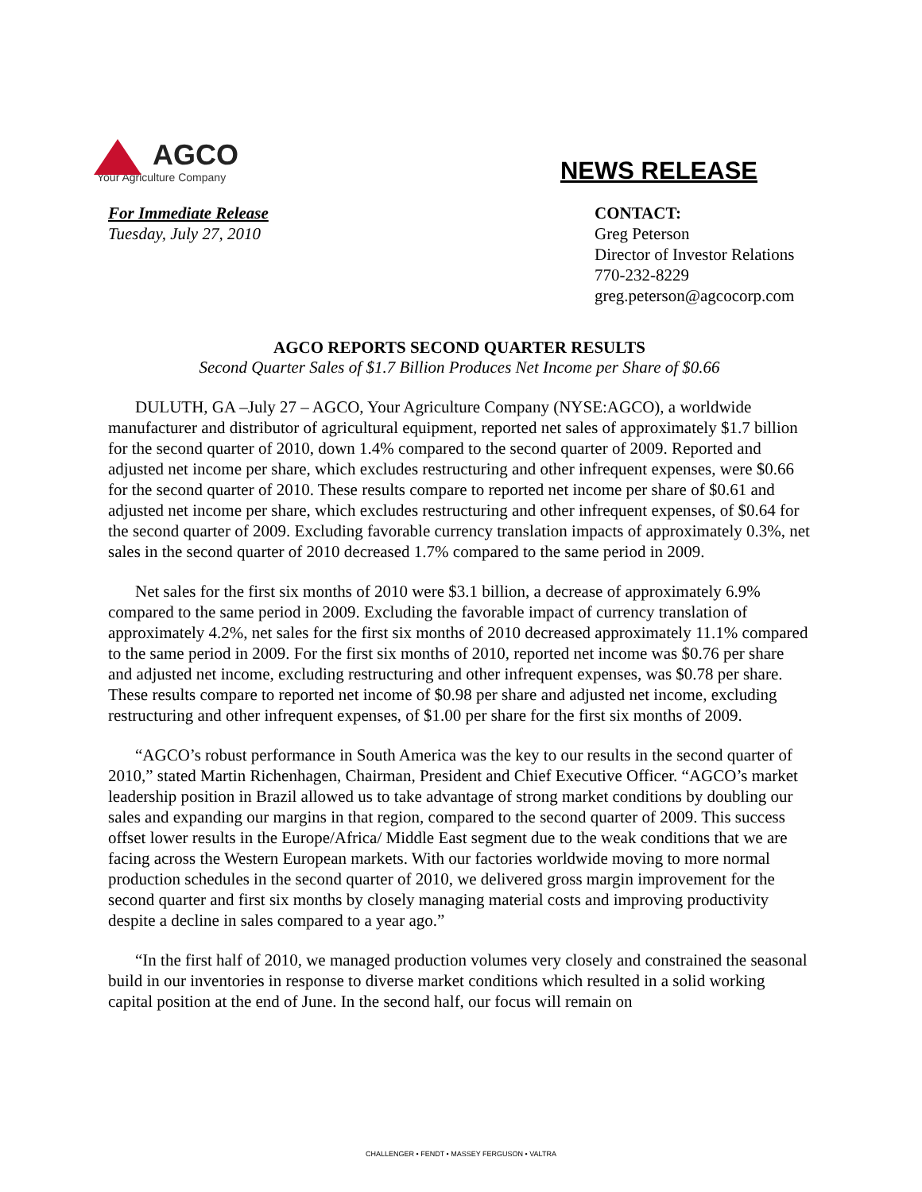AGCO
Your Agriculture Company
NEWS RELEASE
For Immediate Release
Tuesday, July 27, 2010
CONTACT:
Greg Peterson
Director of Investor Relations
770-232-8229
greg.peterson@agcocorp.com
AGCO REPORTS SECOND QUARTER RESULTS
Second Quarter Sales of $1.7 Billion Produces Net Income per Share of $0.66
DULUTH, GA –July 27 – AGCO, Your Agriculture Company (NYSE:AGCO), a worldwide manufacturer and distributor of agricultural equipment, reported net sales of approximately $1.7 billion for the second quarter of 2010, down 1.4% compared to the second quarter of 2009. Reported and adjusted net income per share, which excludes restructuring and other infrequent expenses, were $0.66 for the second quarter of 2010. These results compare to reported net income per share of $0.61 and adjusted net income per share, which excludes restructuring and other infrequent expenses, of $0.64 for the second quarter of 2009. Excluding favorable currency translation impacts of approximately 0.3%, net sales in the second quarter of 2010 decreased 1.7% compared to the same period in 2009.
Net sales for the first six months of 2010 were $3.1 billion, a decrease of approximately 6.9% compared to the same period in 2009. Excluding the favorable impact of currency translation of approximately 4.2%, net sales for the first six months of 2010 decreased approximately 11.1% compared to the same period in 2009. For the first six months of 2010, reported net income was $0.76 per share and adjusted net income, excluding restructuring and other infrequent expenses, was $0.78 per share. These results compare to reported net income of $0.98 per share and adjusted net income, excluding restructuring and other infrequent expenses, of $1.00 per share for the first six months of 2009.
“AGCO’s robust performance in South America was the key to our results in the second quarter of 2010,” stated Martin Richenhagen, Chairman, President and Chief Executive Officer. “AGCO’s market leadership position in Brazil allowed us to take advantage of strong market conditions by doubling our sales and expanding our margins in that region, compared to the second quarter of 2009. This success offset lower results in the Europe/Africa/ Middle East segment due to the weak conditions that we are facing across the Western European markets. With our factories worldwide moving to more normal production schedules in the second quarter of 2010, we delivered gross margin improvement for the second quarter and first six months by closely managing material costs and improving productivity despite a decline in sales compared to a year ago.”
“In the first half of 2010, we managed production volumes very closely and constrained the seasonal build in our inventories in response to diverse market conditions which resulted in a solid working capital position at the end of June. In the second half, our focus will remain on
CHALLENGER • FENDT • MASSEY FERGUSON • VALTRA